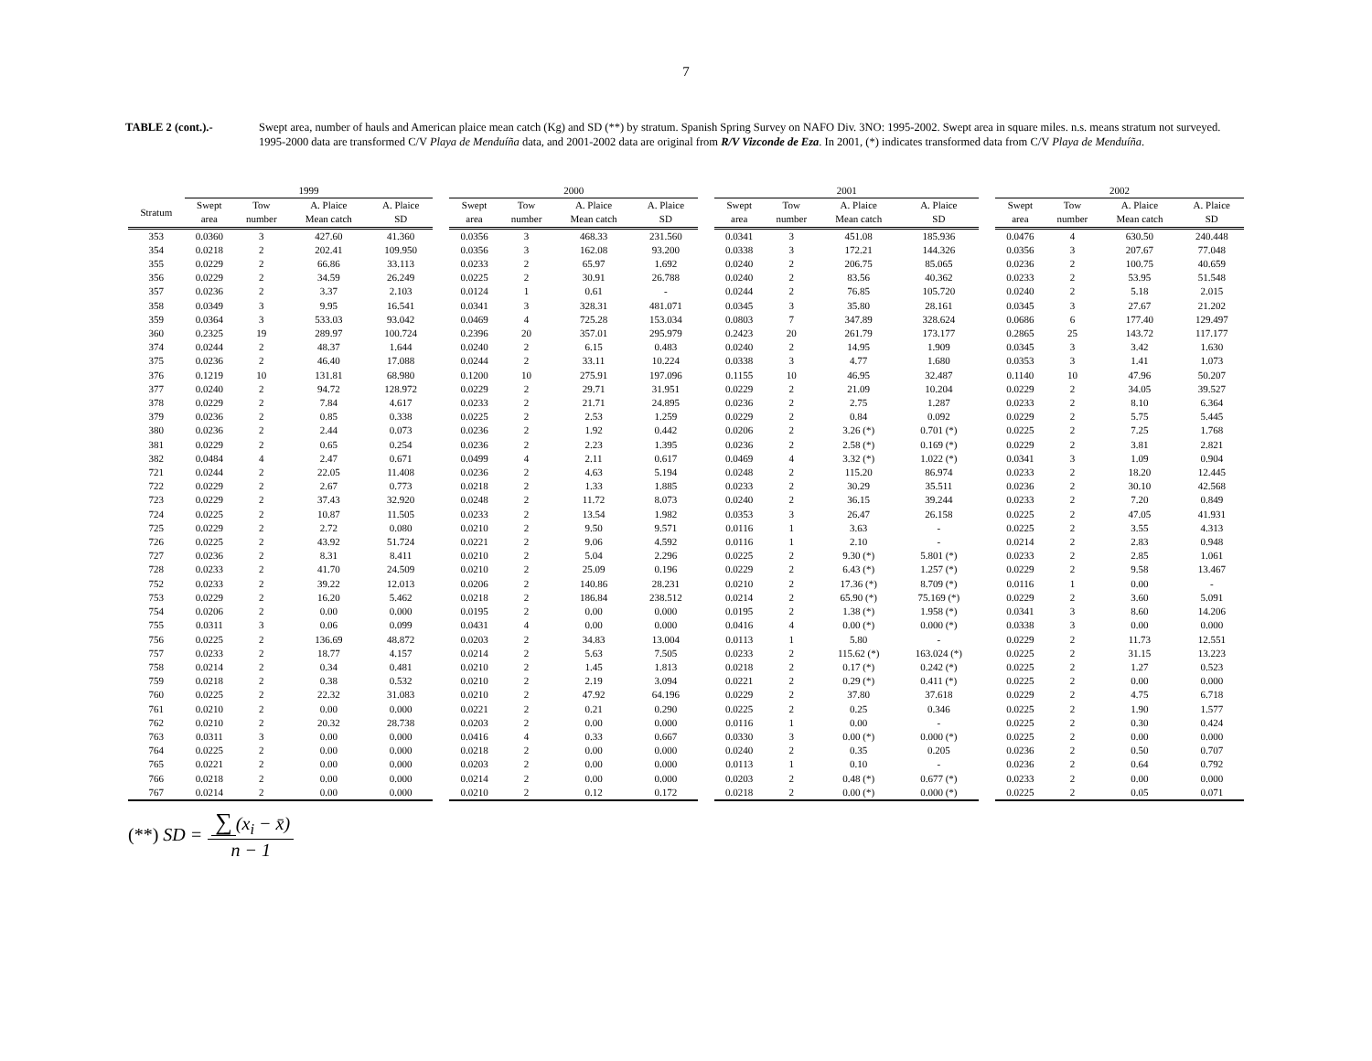7
TABLE 2 (cont.).- Swept area, number of hauls and American plaice mean catch (Kg) and SD (**) by stratum. Spanish Spring Survey on NAFO Div. 3NO: 1995-2002. Swept area in square miles. n.s. means stratum not surveyed. 1995-2000 data are transformed C/V Playa de Menduíña data, and 2001-2002 data are original from R/V Vizconde de Eza. In 2001, (*) indicates transformed data from C/V Playa de Menduíña.
| | 1999 | | | | | 2000 | | | | | 2001 | | | | | 2002 | | | |
| --- | --- | --- | --- | --- | --- | --- | --- | --- | --- | --- | --- | --- | --- | --- | --- | --- | --- | --- | --- |
| Stratum | Swept area | Tow number | A. Plaice Mean catch | A. Plaice SD | | Swept area | Tow number | A. Plaice Mean catch | A. Plaice SD | | Swept area | Tow number | A. Plaice Mean catch | A. Plaice SD | | Swept area | Tow number | A. Plaice Mean catch | A. Plaice SD |
| 353 | 0.0360 | 3 | 427.60 | 41.360 | | 0.0356 | 3 | 468.33 | 231.560 | | 0.0341 | 3 | 451.08 | 185.936 | | 0.0476 | 4 | 630.50 | 240.448 |
| 354 | 0.0218 | 2 | 202.41 | 109.950 | | 0.0356 | 3 | 162.08 | 93.200 | | 0.0338 | 3 | 172.21 | 144.326 | | 0.0356 | 3 | 207.67 | 77.048 |
| 355 | 0.0229 | 2 | 66.86 | 33.113 | | 0.0233 | 2 | 65.97 | 1.692 | | 0.0240 | 2 | 206.75 | 85.065 | | 0.0236 | 2 | 100.75 | 40.659 |
| 356 | 0.0229 | 2 | 34.59 | 26.249 | | 0.0225 | 2 | 30.91 | 26.788 | | 0.0240 | 2 | 83.56 | 40.362 | | 0.0233 | 2 | 53.95 | 51.548 |
| 357 | 0.0236 | 2 | 3.37 | 2.103 | | 0.0124 | 1 | 0.61 | - | | 0.0244 | 2 | 76.85 | 105.720 | | 0.0240 | 2 | 5.18 | 2.015 |
| 358 | 0.0349 | 3 | 9.95 | 16.541 | | 0.0341 | 3 | 328.31 | 481.071 | | 0.0345 | 3 | 35.80 | 28.161 | | 0.0345 | 3 | 27.67 | 21.202 |
| 359 | 0.0364 | 3 | 533.03 | 93.042 | | 0.0469 | 4 | 725.28 | 153.034 | | 0.0803 | 7 | 347.89 | 328.624 | | 0.0686 | 6 | 177.40 | 129.497 |
| 360 | 0.2325 | 19 | 289.97 | 100.724 | | 0.2396 | 20 | 357.01 | 295.979 | | 0.2423 | 20 | 261.79 | 173.177 | | 0.2865 | 25 | 143.72 | 117.177 |
| 374 | 0.0244 | 2 | 48.37 | 1.644 | | 0.0240 | 2 | 6.15 | 0.483 | | 0.0240 | 2 | 14.95 | 1.909 | | 0.0345 | 3 | 3.42 | 1.630 |
| 375 | 0.0236 | 2 | 46.40 | 17.088 | | 0.0244 | 2 | 33.11 | 10.224 | | 0.0338 | 3 | 4.77 | 1.680 | | 0.0353 | 3 | 1.41 | 1.073 |
| 376 | 0.1219 | 10 | 131.81 | 68.980 | | 0.1200 | 10 | 275.91 | 197.096 | | 0.1155 | 10 | 46.95 | 32.487 | | 0.1140 | 10 | 47.96 | 50.207 |
| 377 | 0.0240 | 2 | 94.72 | 128.972 | | 0.0229 | 2 | 29.71 | 31.951 | | 0.0229 | 2 | 21.09 | 10.204 | | 0.0229 | 2 | 34.05 | 39.527 |
| 378 | 0.0229 | 2 | 7.84 | 4.617 | | 0.0233 | 2 | 21.71 | 24.895 | | 0.0236 | 2 | 2.75 | 1.287 | | 0.0233 | 2 | 8.10 | 6.364 |
| 379 | 0.0236 | 2 | 0.85 | 0.338 | | 0.0225 | 2 | 2.53 | 1.259 | | 0.0229 | 2 | 0.84 | 0.092 | | 0.0229 | 2 | 5.75 | 5.445 |
| 380 | 0.0236 | 2 | 2.44 | 0.073 | | 0.0236 | 2 | 1.92 | 0.442 | | 0.0206 | 2 | 3.26 (*) | 0.701 (*) | | 0.0225 | 2 | 7.25 | 1.768 |
| 381 | 0.0229 | 2 | 0.65 | 0.254 | | 0.0236 | 2 | 2.23 | 1.395 | | 0.0236 | 2 | 2.58 (*) | 0.169 (*) | | 0.0229 | 2 | 3.81 | 2.821 |
| 382 | 0.0484 | 4 | 2.47 | 0.671 | | 0.0499 | 4 | 2.11 | 0.617 | | 0.0469 | 4 | 3.32 (*) | 1.022 (*) | | 0.0341 | 3 | 1.09 | 0.904 |
| 721 | 0.0244 | 2 | 22.05 | 11.408 | | 0.0236 | 2 | 4.63 | 5.194 | | 0.0248 | 2 | 115.20 | 86.974 | | 0.0233 | 2 | 18.20 | 12.445 |
| 722 | 0.0229 | 2 | 2.67 | 0.773 | | 0.0218 | 2 | 1.33 | 1.885 | | 0.0233 | 2 | 30.29 | 35.511 | | 0.0236 | 2 | 30.10 | 42.568 |
| 723 | 0.0229 | 2 | 37.43 | 32.920 | | 0.0248 | 2 | 11.72 | 8.073 | | 0.0240 | 2 | 36.15 | 39.244 | | 0.0233 | 2 | 7.20 | 0.849 |
| 724 | 0.0225 | 2 | 10.87 | 11.505 | | 0.0233 | 2 | 13.54 | 1.982 | | 0.0353 | 3 | 26.47 | 26.158 | | 0.0225 | 2 | 47.05 | 41.931 |
| 725 | 0.0229 | 2 | 2.72 | 0.080 | | 0.0210 | 2 | 9.50 | 9.571 | | 0.0116 | 1 | 3.63 | - | | 0.0225 | 2 | 3.55 | 4.313 |
| 726 | 0.0225 | 2 | 43.92 | 51.724 | | 0.0221 | 2 | 9.06 | 4.592 | | 0.0116 | 1 | 2.10 | - | | 0.0214 | 2 | 2.83 | 0.948 |
| 727 | 0.0236 | 2 | 8.31 | 8.411 | | 0.0210 | 2 | 5.04 | 2.296 | | 0.0225 | 2 | 9.30 (*) | 5.801 (*) | | 0.0233 | 2 | 2.85 | 1.061 |
| 728 | 0.0233 | 2 | 41.70 | 24.509 | | 0.0210 | 2 | 25.09 | 0.196 | | 0.0229 | 2 | 6.43 (*) | 1.257 (*) | | 0.0229 | 2 | 9.58 | 13.467 |
| 752 | 0.0233 | 2 | 39.22 | 12.013 | | 0.0206 | 2 | 140.86 | 28.231 | | 0.0210 | 2 | 17.36 (*) | 8.709 (*) | | 0.0116 | 1 | 0.00 | - |
| 753 | 0.0229 | 2 | 16.20 | 5.462 | | 0.0218 | 2 | 186.84 | 238.512 | | 0.0214 | 2 | 65.90 (*) | 75.169 (*) | | 0.0229 | 2 | 3.60 | 5.091 |
| 754 | 0.0206 | 2 | 0.00 | 0.000 | | 0.0195 | 2 | 0.00 | 0.000 | | 0.0195 | 2 | 1.38 (*) | 1.958 (*) | | 0.0341 | 3 | 8.60 | 14.206 |
| 755 | 0.0311 | 3 | 0.06 | 0.099 | | 0.0431 | 4 | 0.00 | 0.000 | | 0.0416 | 4 | 0.00 (*) | 0.000 (*) | | 0.0338 | 3 | 0.00 | 0.000 |
| 756 | 0.0225 | 2 | 136.69 | 48.872 | | 0.0203 | 2 | 34.83 | 13.004 | | 0.0113 | 1 | 5.80 | - | | 0.0229 | 2 | 11.73 | 12.551 |
| 757 | 0.0233 | 2 | 18.77 | 4.157 | | 0.0214 | 2 | 5.63 | 7.505 | | 0.0233 | 2 | 115.62 (*) | 163.024 (*) | | 0.0225 | 2 | 31.15 | 13.223 |
| 758 | 0.0214 | 2 | 0.34 | 0.481 | | 0.0210 | 2 | 1.45 | 1.813 | | 0.0218 | 2 | 0.17 (*) | 0.242 (*) | | 0.0225 | 2 | 1.27 | 0.523 |
| 759 | 0.0218 | 2 | 0.38 | 0.532 | | 0.0210 | 2 | 2.19 | 3.094 | | 0.0221 | 2 | 0.29 (*) | 0.411 (*) | | 0.0225 | 2 | 0.00 | 0.000 |
| 760 | 0.0225 | 2 | 22.32 | 31.083 | | 0.0210 | 2 | 47.92 | 64.196 | | 0.0229 | 2 | 37.80 | 37.618 | | 0.0229 | 2 | 4.75 | 6.718 |
| 761 | 0.0210 | 2 | 0.00 | 0.000 | | 0.0221 | 2 | 0.21 | 0.290 | | 0.0225 | 2 | 0.25 | 0.346 | | 0.0225 | 2 | 1.90 | 1.577 |
| 762 | 0.0210 | 2 | 20.32 | 28.738 | | 0.0203 | 2 | 0.00 | 0.000 | | 0.0116 | 1 | 0.00 | - | | 0.0225 | 2 | 0.30 | 0.424 |
| 763 | 0.0311 | 3 | 0.00 | 0.000 | | 0.0416 | 4 | 0.33 | 0.667 | | 0.0330 | 3 | 0.00 (*) | 0.000 (*) | | 0.0225 | 2 | 0.00 | 0.000 |
| 764 | 0.0225 | 2 | 0.00 | 0.000 | | 0.0218 | 2 | 0.00 | 0.000 | | 0.0240 | 2 | 0.35 | 0.205 | | 0.0236 | 2 | 0.50 | 0.707 |
| 765 | 0.0221 | 2 | 0.00 | 0.000 | | 0.0203 | 2 | 0.00 | 0.000 | | 0.0113 | 1 | 0.10 | - | | 0.0236 | 2 | 0.64 | 0.792 |
| 766 | 0.0218 | 2 | 0.00 | 0.000 | | 0.0214 | 2 | 0.00 | 0.000 | | 0.0203 | 2 | 0.48 (*) | 0.677 (*) | | 0.0233 | 2 | 0.00 | 0.000 |
| 767 | 0.0214 | 2 | 0.00 | 0.000 | | 0.0210 | 2 | 0.12 | 0.172 | | 0.0218 | 2 | 0.00 (*) | 0.000 (*) | | 0.0225 | 2 | 0.05 | 0.071 |
(**) SD = ∑ (x<sub>i</sub> − x̄) n − 1